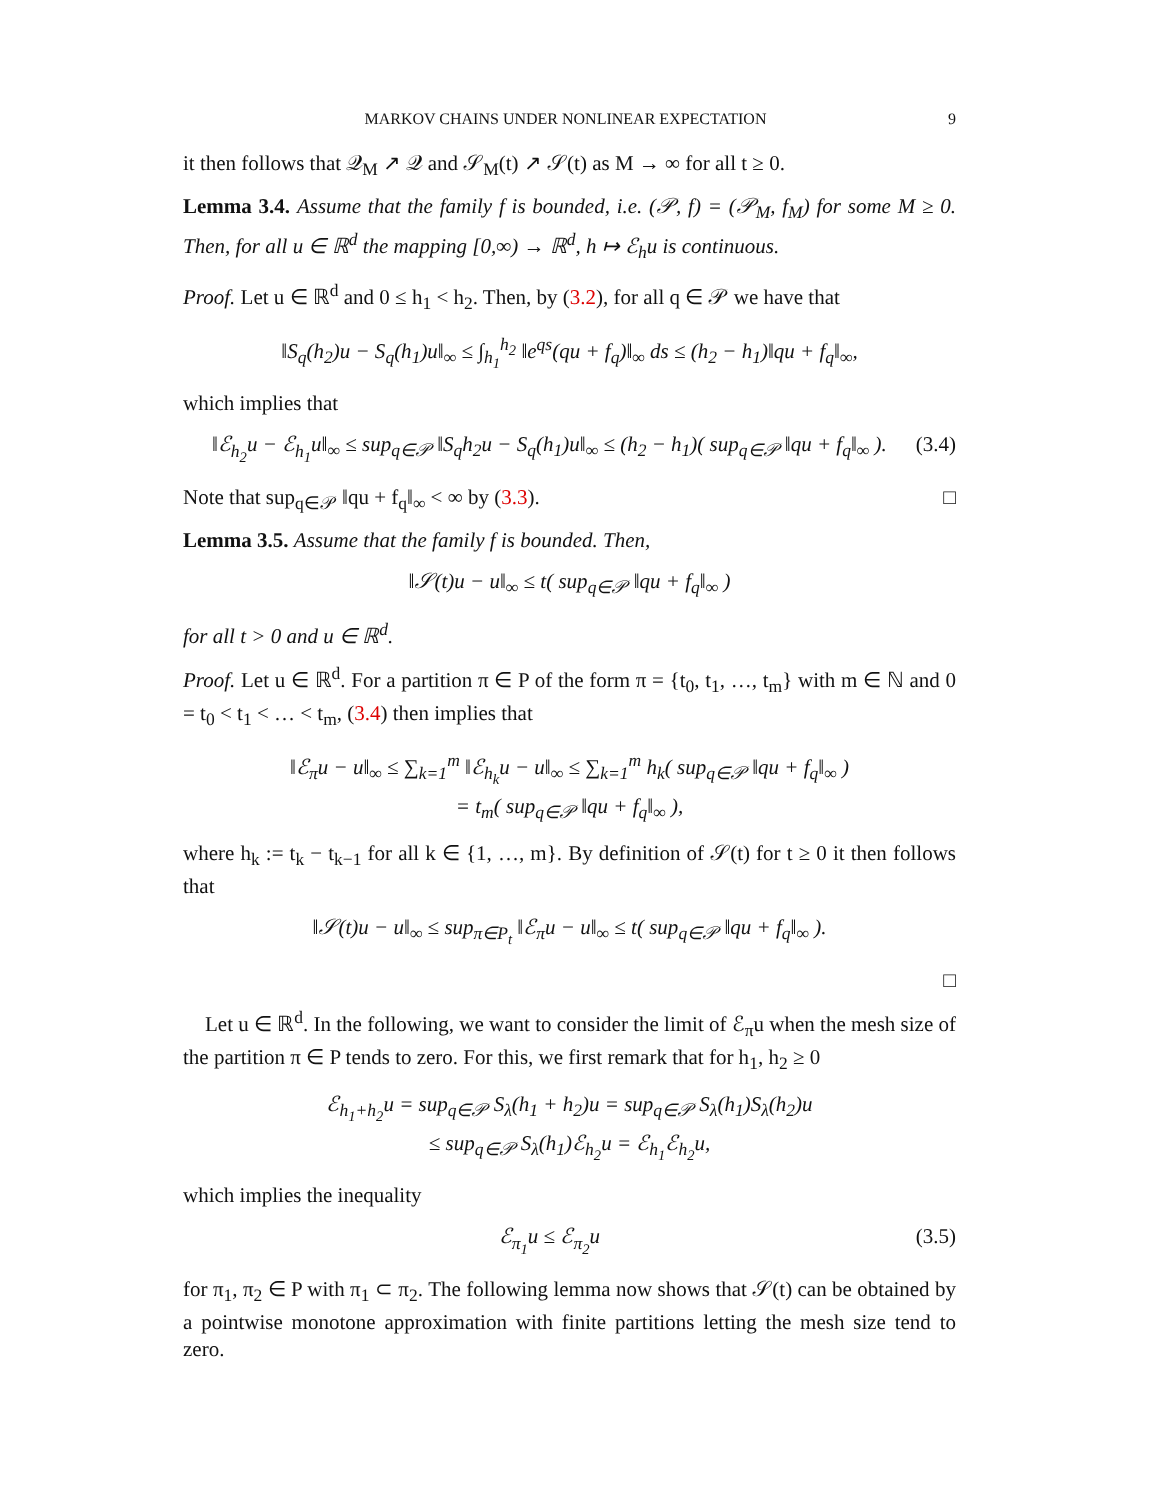MARKOV CHAINS UNDER NONLINEAR EXPECTATION 9
it then follows that 𝒬<sub>M</sub> ↗ 𝒬 and 𝒮<sub>M</sub>(t) ↗ 𝒮(t) as M → ∞ for all t ≥ 0.
Lemma 3.4. Assume that the family f is bounded, i.e. (𝒫, f) = (𝒫<sub>M</sub>, f<sub>M</sub>) for some M ≥ 0. Then, for all u ∈ ℝ<sup>d</sup> the mapping [0,∞) → ℝ<sup>d</sup>, h ↦ ℰ<sub>h</sub>u is continuous.
Proof. Let u ∈ ℝ<sup>d</sup> and 0 ≤ h<sub>1</sub> < h<sub>2</sub>. Then, by (3.2), for all q ∈ 𝒫 we have that
‖S<sub>q</sub>(h<sub>2</sub>)u − S<sub>q</sub>(h<sub>1</sub>)u‖<sub>∞</sub> ≤ ∫<sub>h<sub>1</sub></sub><sup>h<sub>2</sub></sup> ‖e<sup>qs</sup>(qu + f<sub>q</sub>)‖<sub>∞</sub> ds ≤ (h<sub>2</sub> − h<sub>1</sub>)‖qu + f<sub>q</sub>‖<sub>∞</sub>,
which implies that
‖ℰ<sub>h<sub>2</sub></sub>u − ℰ<sub>h<sub>1</sub></sub>u‖<sub>∞</sub> ≤ sup<sub>q∈𝒫</sub> ‖S<sub>q</sub>h<sub>2</sub>u − S<sub>q</sub>(h<sub>1</sub>)u‖<sub>∞</sub> ≤ (h<sub>2</sub> − h<sub>1</sub>)( sup<sub>q∈𝒫</sub> ‖qu + f<sub>q</sub>‖<sub>∞</sub> ). (3.4)
Note that sup<sub>q∈𝒫</sub> ‖qu + f<sub>q</sub>‖<sub>∞</sub> < ∞ by (3.3). □
Lemma 3.5. Assume that the family f is bounded. Then,
‖𝒮(t)u − u‖<sub>∞</sub> ≤ t( sup<sub>q∈𝒫</sub> ‖qu + f<sub>q</sub>‖<sub>∞</sub> )
for all t > 0 and u ∈ ℝ<sup>d</sup>.
Proof. Let u ∈ ℝ<sup>d</sup>. For a partition π ∈ P of the form π = {t<sub>0</sub>, t<sub>1</sub>, …, t<sub>m</sub>} with m ∈ ℕ and 0 = t<sub>0</sub> < t<sub>1</sub> < … < t<sub>m</sub>, (3.4) then implies that
‖ℰ<sub>π</sub>u − u‖<sub>∞</sub> ≤ ∑<sub>k=1</sub><sup>m</sup> ‖ℰ<sub>h<sub>k</sub></sub>u − u‖<sub>∞</sub> ≤ ∑<sub>k=1</sub><sup>m</sup> h<sub>k</sub>( sup<sub>q∈𝒫</sub> ‖qu + f<sub>q</sub>‖<sub>∞</sub> )
= t<sub>m</sub>( sup<sub>q∈𝒫</sub> ‖qu + f<sub>q</sub>‖<sub>∞</sub> ),
where h<sub>k</sub> := t<sub>k</sub> − t<sub>k−1</sub> for all k ∈ {1, …, m}. By definition of 𝒮(t) for t ≥ 0 it then follows that
‖𝒮(t)u − u‖<sub>∞</sub> ≤ sup<sub>π∈P<sub>t</sub></sub> ‖ℰ<sub>π</sub>u − u‖<sub>∞</sub> ≤ t( sup<sub>q∈𝒫</sub> ‖qu + f<sub>q</sub>‖<sub>∞</sub> ).
□
Let u ∈ ℝ<sup>d</sup>. In the following, we want to consider the limit of ℰ<sub>π</sub>u when the mesh size of the partition π ∈ P tends to zero. For this, we first remark that for h<sub>1</sub>, h<sub>2</sub> ≥ 0
ℰ<sub>h<sub>1</sub>+h<sub>2</sub></sub>u = sup<sub>q∈𝒫</sub> S<sub>λ</sub>(h<sub>1</sub> + h<sub>2</sub>)u = sup<sub>q∈𝒫</sub> S<sub>λ</sub>(h<sub>1</sub>)S<sub>λ</sub>(h<sub>2</sub>)u
≤ sup<sub>q∈𝒫</sub> S<sub>λ</sub>(h<sub>1</sub>)ℰ<sub>h<sub>2</sub></sub>u = ℰ<sub>h<sub>1</sub></sub>ℰ<sub>h<sub>2</sub></sub>u,
which implies the inequality
ℰ<sub>π<sub>1</sub></sub>u ≤ ℰ<sub>π<sub>2</sub></sub>u (3.5)
for π<sub>1</sub>, π<sub>2</sub> ∈ P with π<sub>1</sub> ⊂ π<sub>2</sub>. The following lemma now shows that 𝒮(t) can be obtained by a pointwise monotone approximation with finite partitions letting the mesh size tend to zero.